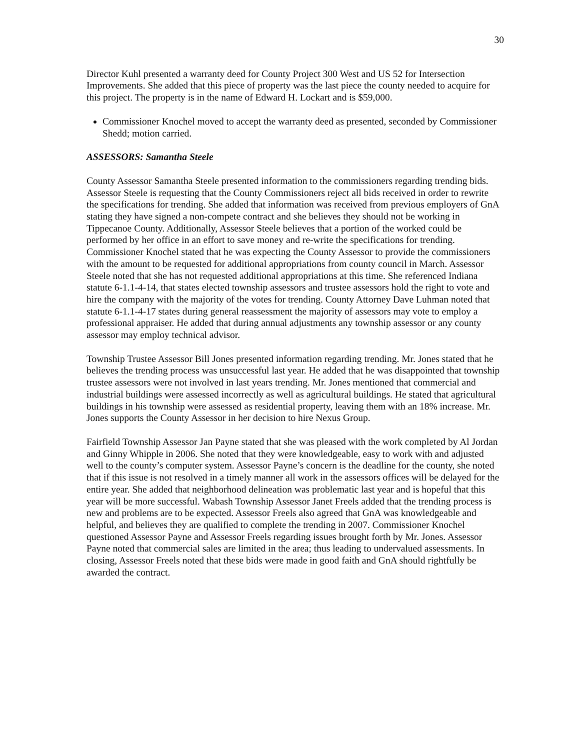30
Director Kuhl presented a warranty deed for County Project 300 West and US 52 for Intersection Improvements. She added that this piece of property was the last piece the county needed to acquire for this project. The property is in the name of Edward H. Lockart and is $59,000.
Commissioner Knochel moved to accept the warranty deed as presented, seconded by Commissioner Shedd; motion carried.
ASSESSORS: Samantha Steele
County Assessor Samantha Steele presented information to the commissioners regarding trending bids. Assessor Steele is requesting that the County Commissioners reject all bids received in order to rewrite the specifications for trending. She added that information was received from previous employers of GnA stating they have signed a non-compete contract and she believes they should not be working in Tippecanoe County. Additionally, Assessor Steele believes that a portion of the worked could be performed by her office in an effort to save money and re-write the specifications for trending. Commissioner Knochel stated that he was expecting the County Assessor to provide the commissioners with the amount to be requested for additional appropriations from county council in March. Assessor Steele noted that she has not requested additional appropriations at this time. She referenced Indiana statute 6-1.1-4-14, that states elected township assessors and trustee assessors hold the right to vote and hire the company with the majority of the votes for trending. County Attorney Dave Luhman noted that statute 6-1.1-4-17 states during general reassessment the majority of assessors may vote to employ a professional appraiser. He added that during annual adjustments any township assessor or any county assessor may employ technical advisor.
Township Trustee Assessor Bill Jones presented information regarding trending. Mr. Jones stated that he believes the trending process was unsuccessful last year. He added that he was disappointed that township trustee assessors were not involved in last years trending. Mr. Jones mentioned that commercial and industrial buildings were assessed incorrectly as well as agricultural buildings. He stated that agricultural buildings in his township were assessed as residential property, leaving them with an 18% increase. Mr. Jones supports the County Assessor in her decision to hire Nexus Group.
Fairfield Township Assessor Jan Payne stated that she was pleased with the work completed by Al Jordan and Ginny Whipple in 2006. She noted that they were knowledgeable, easy to work with and adjusted well to the county’s computer system. Assessor Payne’s concern is the deadline for the county, she noted that if this issue is not resolved in a timely manner all work in the assessors offices will be delayed for the entire year. She added that neighborhood delineation was problematic last year and is hopeful that this year will be more successful. Wabash Township Assessor Janet Freels added that the trending process is new and problems are to be expected. Assessor Freels also agreed that GnA was knowledgeable and helpful, and believes they are qualified to complete the trending in 2007. Commissioner Knochel questioned Assessor Payne and Assessor Freels regarding issues brought forth by Mr. Jones. Assessor Payne noted that commercial sales are limited in the area; thus leading to undervalued assessments. In closing, Assessor Freels noted that these bids were made in good faith and GnA should rightfully be awarded the contract.